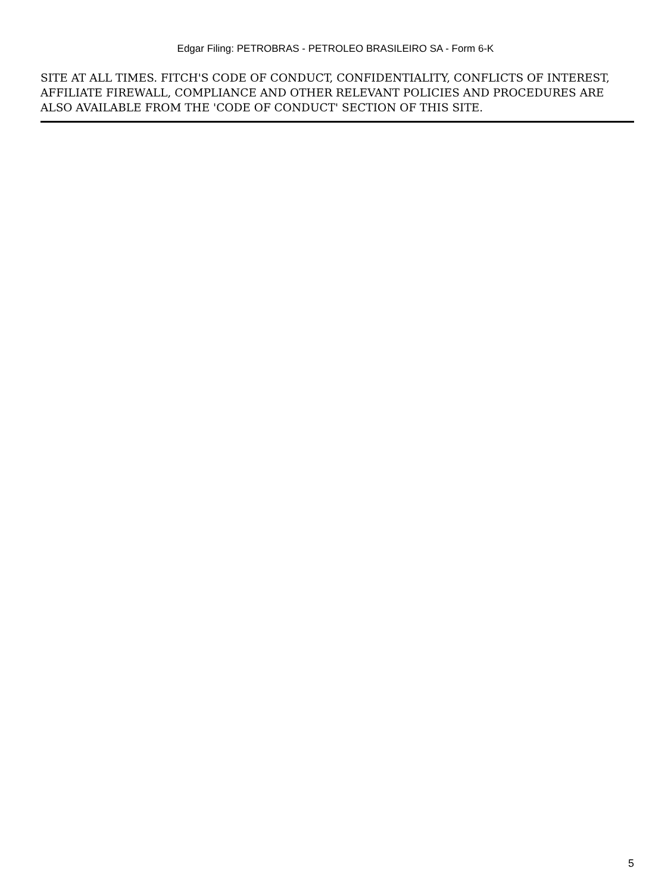Edgar Filing: PETROBRAS - PETROLEO BRASILEIRO SA - Form 6-K
SITE AT ALL TIMES. FITCH'S CODE OF CONDUCT, CONFIDENTIALITY, CONFLICTS OF INTEREST, AFFILIATE FIREWALL, COMPLIANCE AND OTHER RELEVANT POLICIES AND PROCEDURES ARE ALSO AVAILABLE FROM THE 'CODE OF CONDUCT' SECTION OF THIS SITE.
5